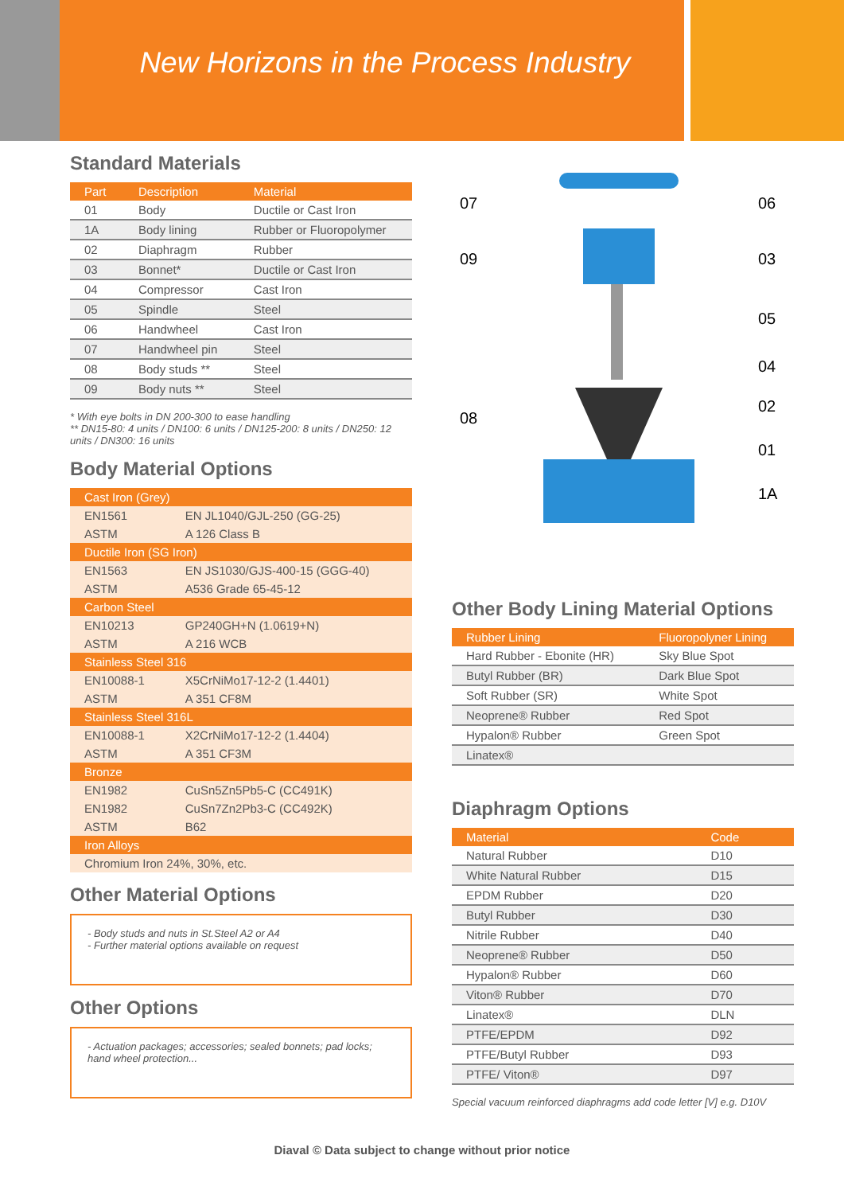New Horizons in the Process Industry
Standard Materials
| Part | Description | Material |
| --- | --- | --- |
| 01 | Body | Ductile or Cast Iron |
| 1A | Body lining | Rubber or Fluoropolymer |
| 02 | Diaphragm | Rubber |
| 03 | Bonnet* | Ductile or Cast Iron |
| 04 | Compressor | Cast Iron |
| 05 | Spindle | Steel |
| 06 | Handwheel | Cast Iron |
| 07 | Handwheel pin | Steel |
| 08 | Body studs ** | Steel |
| 09 | Body nuts ** | Steel |
* With eye bolts in DN 200-300 to ease handling
** DN15-80: 4 units / DN100: 6 units / DN125-200: 8 units / DN250: 12 units / DN300: 16 units
Body Material Options
| Cast Iron (Grey) | |
| EN1561 | EN JL1040/GJL-250 (GG-25) |
| ASTM | A 126 Class B |
| Ductile Iron (SG Iron) | |
| EN1563 | EN JS1030/GJS-400-15 (GGG-40) |
| ASTM | A536 Grade 65-45-12 |
| Carbon Steel | |
| EN10213 | GP240GH+N (1.0619+N) |
| ASTM | A 216 WCB |
| Stainless Steel 316 | |
| EN10088-1 | X5CrNiMo17-12-2 (1.4401) |
| ASTM | A 351 CF8M |
| Stainless Steel 316L | |
| EN10088-1 | X2CrNiMo17-12-2 (1.4404) |
| ASTM | A 351 CF3M |
| Bronze | |
| EN1982 | CuSn5Zn5Pb5-C (CC491K) |
| EN1982 | CuSn7Zn2Pb3-C (CC492K) |
| ASTM | B62 |
| Iron Alloys | |
| Chromium Iron 24%, 30%, etc. | |
Other Material Options
- Body studs and nuts in St.Steel A2 or A4
- Further material options available on request
Other Options
- Actuation packages; accessories; sealed bonnets; pad locks; hand wheel protection...
07
06
09
03
05
04
08
02
01
1A
Other Body Lining Material Options
| Rubber Lining | Fluoropolyner Lining |
| --- | --- |
| Hard Rubber - Ebonite (HR) | Sky Blue Spot |
| Butyl Rubber (BR) | Dark Blue Spot |
| Soft Rubber (SR) | White Spot |
| Neoprene® Rubber | Red Spot |
| Hypalon® Rubber | Green Spot |
| Linatex® | |
Diaphragm Options
| Material | Code |
| --- | --- |
| Natural Rubber | D10 |
| White Natural Rubber | D15 |
| EPDM Rubber | D20 |
| Butyl Rubber | D30 |
| Nitrile Rubber | D40 |
| Neoprene® Rubber | D50 |
| Hypalon® Rubber | D60 |
| Viton® Rubber | D70 |
| Linatex® | DLN |
| PTFE/EPDM | D92 |
| PTFE/Butyl Rubber | D93 |
| PTFE/ Viton® | D97 |
Special vacuum reinforced diaphragms add code letter [V] e.g. D10V
Diaval © Data subject to change without prior notice